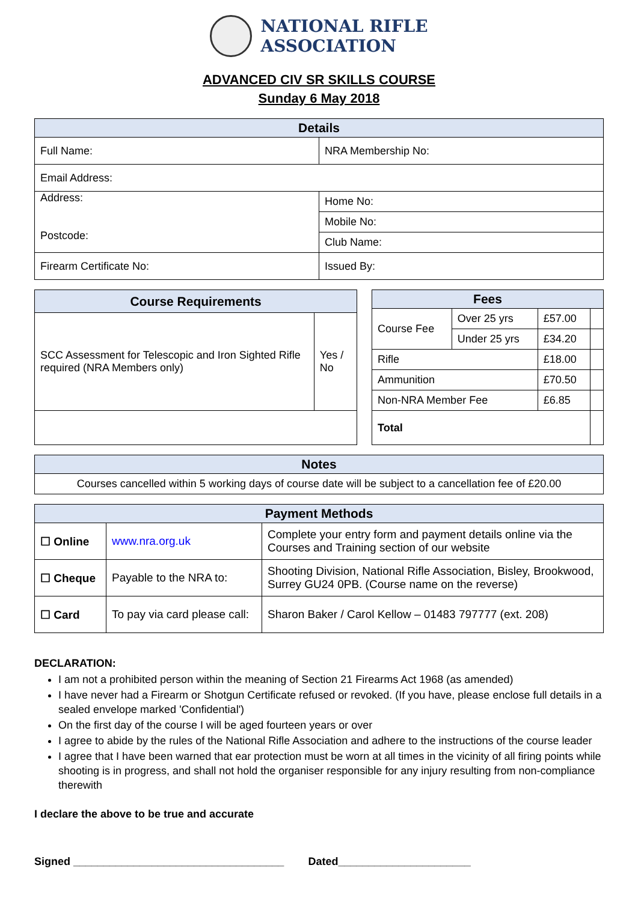NATIONAL RIFLE
ASSOCIATION
ADVANCED CIV SR SKILLS COURSE
Sunday 6 May 2018
| Details | |
| --- | --- |
| Full Name: | NRA Membership No: |
| Email Address: | |
| Address: Postcode: | Home No: |
| | Mobile No: |
| | Club Name: |
| Firearm Certificate No: | Issued By: |
| Course Requirements | |
| --- | --- |
| SCC Assessment for Telescopic and Iron Sighted Rifle required (NRA Members only) | Yes / No |
| Fees | | | |
| --- | --- | --- | --- |
| Course Fee | Over 25 yrs | £57.00 | |
| | Under 25 yrs | £34.20 | |
| Rifle | | £18.00 | |
| Ammunition | | £70.50 | |
| Non-NRA Member Fee | | £6.85 | |
| Total | | | |
| Notes |
| --- |
| Courses cancelled within 5 working days of course date will be subject to a cancellation fee of £20.00 |
| Payment Methods | | |
| --- | --- | --- |
| ☐ Online | www.nra.org.uk | Complete your entry form and payment details online via the Courses and Training section of our website |
| ☐ Cheque | Payable to the NRA to: | Shooting Division, National Rifle Association, Bisley, Brookwood, Surrey GU24 0PB. (Course name on the reverse) |
| ☐ Card | To pay via card please call: | Sharon Baker / Carol Kellow – 01483 797777 (ext. 208) |
DECLARATION:
I am not a prohibited person within the meaning of Section 21 Firearms Act 1968 (as amended)
I have never had a Firearm or Shotgun Certificate refused or revoked. (If you have, please enclose full details in a sealed envelope marked 'Confidential')
On the first day of the course I will be aged fourteen years or over
I agree to abide by the rules of the National Rifle Association and adhere to the instructions of the course leader
I agree that I have been warned that ear protection must be worn at all times in the vicinity of all firing points while shooting is in progress, and shall not hold the organiser responsible for any injury resulting from non-compliance therewith
I declare the above to be true and accurate
Signed ___________________________________ Dated______________________